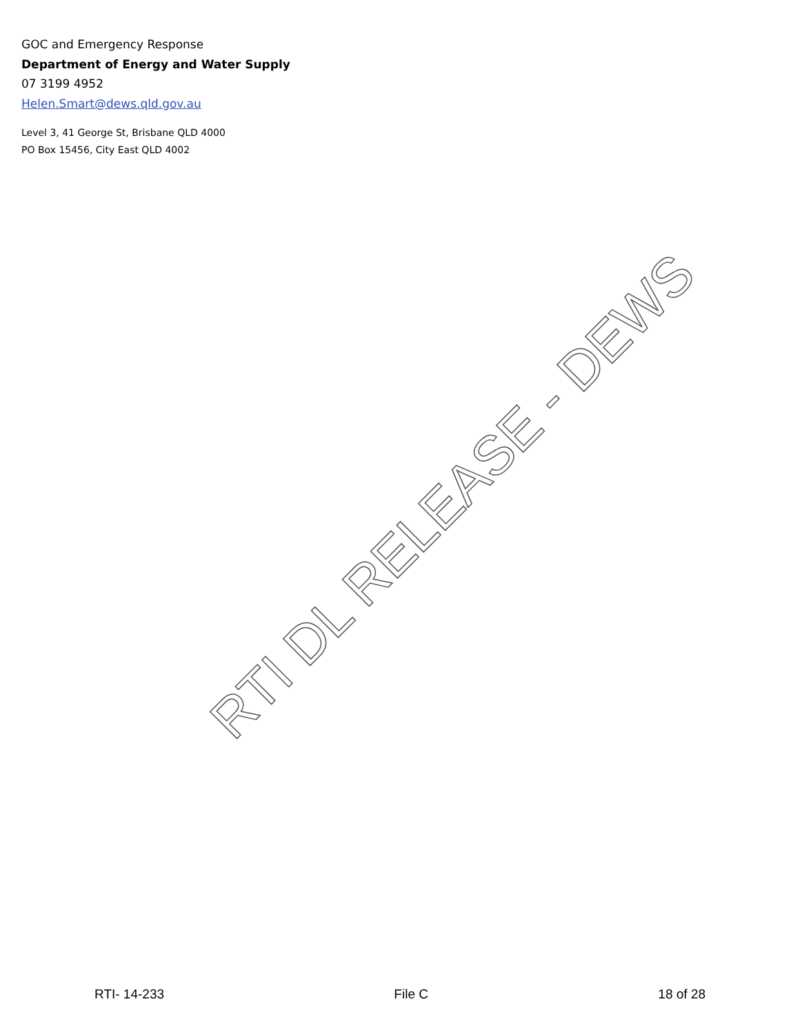GOC and Emergency Response
Department of Energy and Water Supply
07 3199 4952
Helen.Smart@dews.qld.gov.au
Level 3, 41 George St, Brisbane QLD 4000
PO Box 15456, City East QLD 4002
RTI DL RELEASE - DEWS
RTI- 14-233 File C 18 of 28